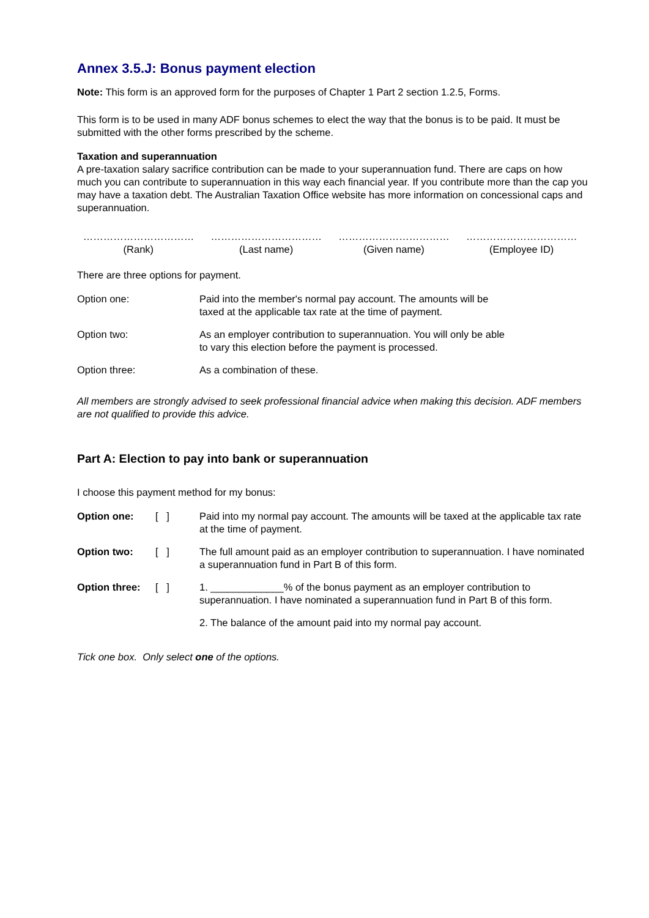Annex 3.5.J: Bonus payment election
Note: This form is an approved form for the purposes of Chapter 1 Part 2 section 1.2.5, Forms.
This form is to be used in many ADF bonus schemes to elect the way that the bonus is to be paid. It must be submitted with the other forms prescribed by the scheme.
Taxation and superannuation
A pre-taxation salary sacrifice contribution can be made to your superannuation fund. There are caps on how much you can contribute to superannuation in this way each financial year. If you contribute more than the cap you may have a taxation debt. The Australian Taxation Office website has more information on concessional caps and superannuation.
| …………………………… | …………………………… | …………………………… | …………………………… |
| (Rank) | (Last name) | (Given name) | (Employee ID) |
There are three options for payment.
| Option one: | Paid into the member's normal pay account. The amounts will be taxed at the applicable tax rate at the time of payment. |
| Option two: | As an employer contribution to superannuation. You will only be able to vary this election before the payment is processed. |
| Option three: | As a combination of these. |
All members are strongly advised to seek professional financial advice when making this decision. ADF members are not qualified to provide this advice.
Part A: Election to pay into bank or superannuation
I choose this payment method for my bonus:
| Option one: | [ ] | Paid into my normal pay account. The amounts will be taxed at the applicable tax rate at the time of payment. |
| Option two: | [ ] | The full amount paid as an employer contribution to superannuation. I have nominated a superannuation fund in Part B of this form. |
| Option three: | [ ] | 1. _____________% of the bonus payment as an employer contribution to superannuation. I have nominated a superannuation fund in Part B of this form. |
| | | 2. The balance of the amount paid into my normal pay account. |
Tick one box. Only select one of the options.